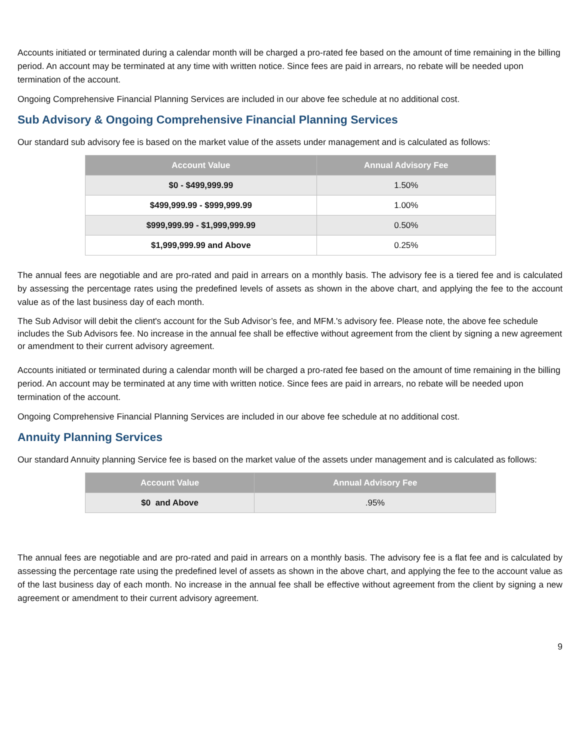Accounts initiated or terminated during a calendar month will be charged a pro-rated fee based on the amount of time remaining in the billing period. An account may be terminated at any time with written notice. Since fees are paid in arrears, no rebate will be needed upon termination of the account.
Ongoing Comprehensive Financial Planning Services are included in our above fee schedule at no additional cost.
Sub Advisory & Ongoing Comprehensive Financial Planning Services
Our standard sub advisory fee is based on the market value of the assets under management and is calculated as follows:
| Account Value | Annual Advisory Fee |
| --- | --- |
| $0 - $499,999.99 | 1.50% |
| $499,999.99 - $999,999.99 | 1.00% |
| $999,999.99 - $1,999,999.99 | 0.50% |
| $1,999,999.99 and Above | 0.25% |
The annual fees are negotiable and are pro-rated and paid in arrears on a monthly basis. The advisory fee is a tiered fee and is calculated by assessing the percentage rates using the predefined levels of assets as shown in the above chart, and applying the fee to the account value as of the last business day of each month.
The Sub Advisor will debit the client's account for the Sub Advisor’s fee, and MFM.'s advisory fee. Please note, the above fee schedule includes the Sub Advisors fee. No increase in the annual fee shall be effective without agreement from the client by signing a new agreement or amendment to their current advisory agreement.
Accounts initiated or terminated during a calendar month will be charged a pro-rated fee based on the amount of time remaining in the billing period. An account may be terminated at any time with written notice. Since fees are paid in arrears, no rebate will be needed upon termination of the account.
Ongoing Comprehensive Financial Planning Services are included in our above fee schedule at no additional cost.
Annuity Planning Services
Our standard Annuity planning Service fee is based on the market value of the assets under management and is calculated as follows:
| Account Value | Annual Advisory Fee |
| --- | --- |
| $0 and Above | .95% |
The annual fees are negotiable and are pro-rated and paid in arrears on a monthly basis. The advisory fee is a flat fee and is calculated by assessing the percentage rate using the predefined level of assets as shown in the above chart, and applying the fee to the account value as of the last business day of each month. No increase in the annual fee shall be effective without agreement from the client by signing a new agreement or amendment to their current advisory agreement.
9